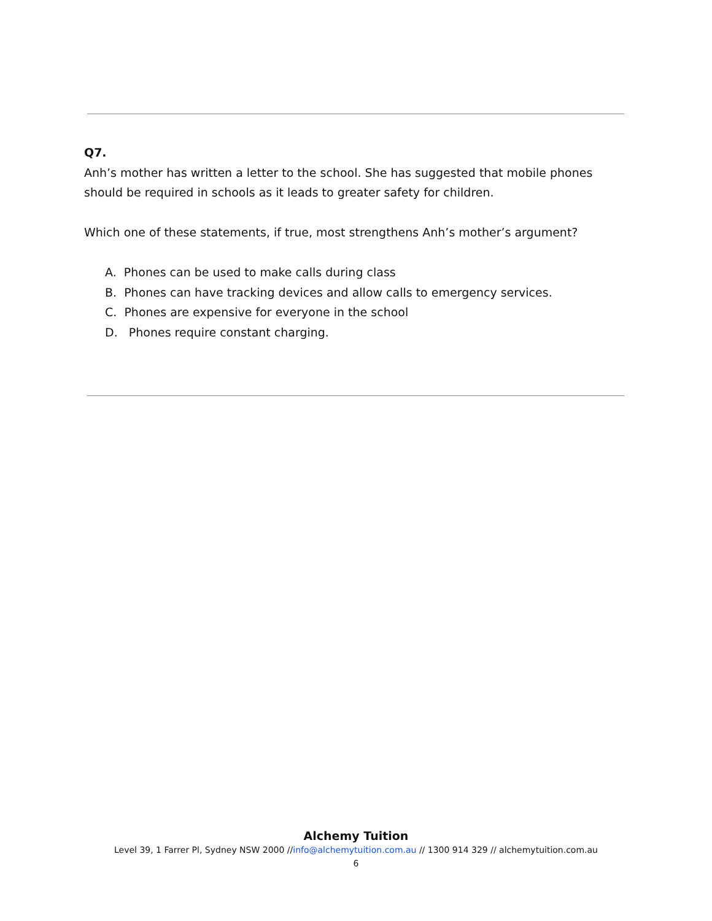Q7.
Anh’s mother has written a letter to the school. She has suggested that mobile phones should be required in schools as it leads to greater safety for children.
Which one of these statements, if true, most strengthens Anh’s mother’s argument?
A. Phones can be used to make calls during class
B. Phones can have tracking devices and allow calls to emergency services.
C. Phones are expensive for everyone in the school
D. Phones require constant charging.
Alchemy Tuition
Level 39, 1 Farrer Pl, Sydney NSW 2000 //info@alchemytuition.com.au // 1300 914 329 // alchemytuition.com.au
6